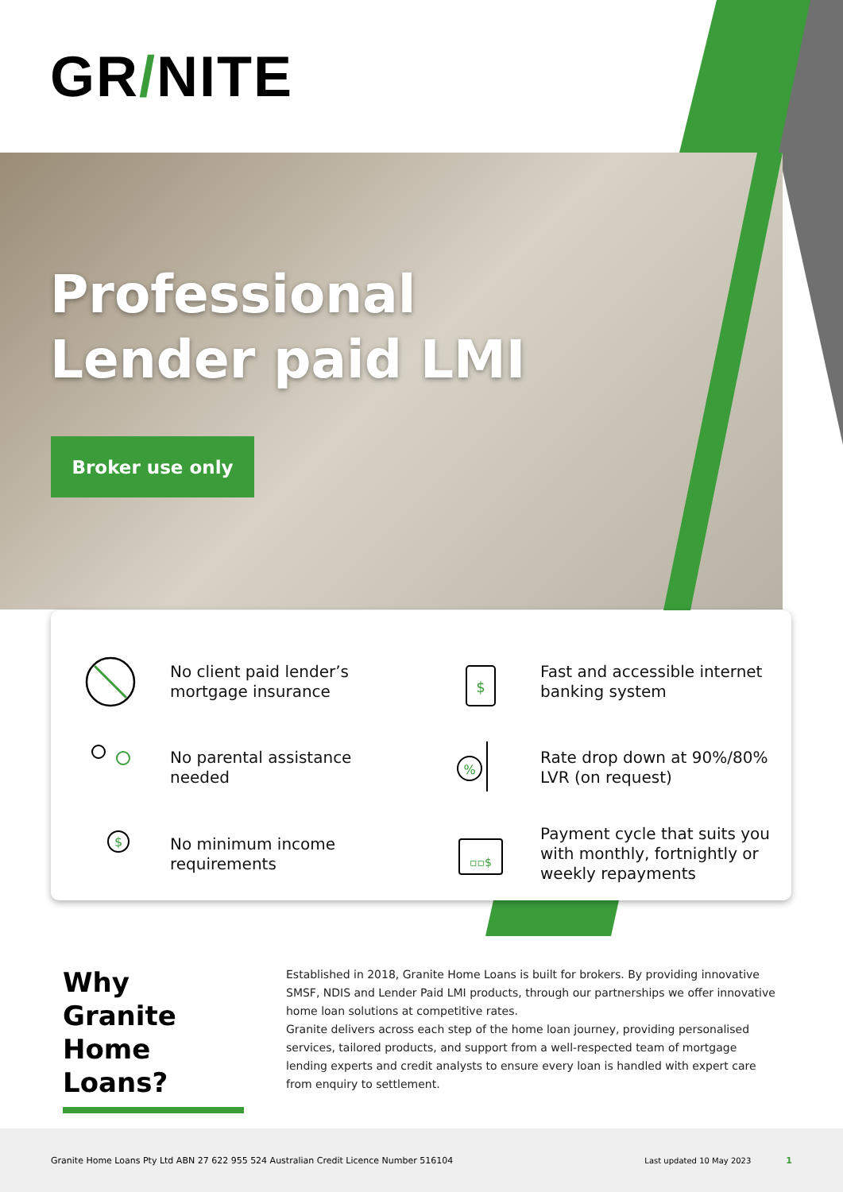GR/NITE
Professional
Lender paid LMI
Broker use only
No client paid lender’s
mortgage insurance
$
Fast and accessible internet
banking system
No parental assistance
needed
%
Rate drop down at 90%/80%
LVR (on request)
$
No minimum income
requirements
▫▫$
Payment cycle that suits you
with monthly, fortnightly or
weekly repayments
Why Granite Home Loans?
Established in 2018, Granite Home Loans is built for brokers. By providing innovative SMSF, NDIS and Lender Paid LMI products, through our partnerships we offer innovative home loan solutions at competitive rates.
Granite delivers across each step of the home loan journey, providing personalised services, tailored products, and support from a well-respected team of mortgage lending experts and credit analysts to ensure every loan is handled with expert care from enquiry to settlement.
Granite Home Loans Pty Ltd ABN 27 622 955 524 Australian Credit Licence Number 516104 Last updated 10 May 2023 1